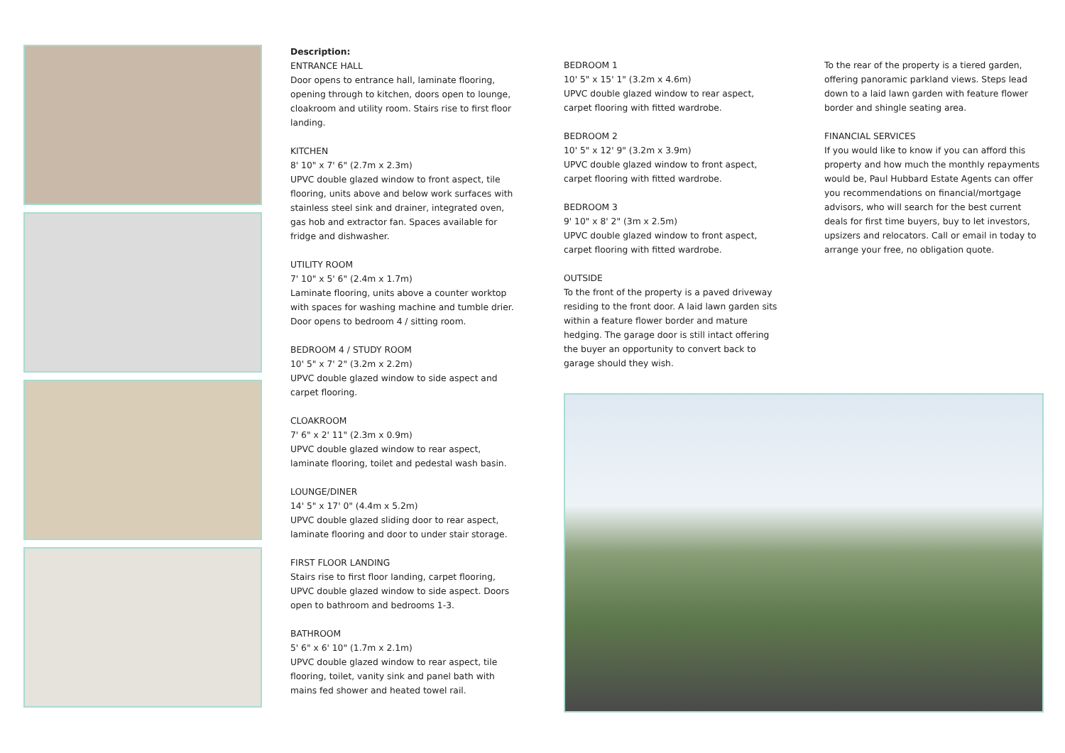Description:
ENTRANCE HALL
Door opens to entrance hall, laminate flooring, opening through to kitchen, doors open to lounge, cloakroom and utility room. Stairs rise to first floor landing.
KITCHEN
8' 10" x 7' 6" (2.7m x 2.3m)
UPVC double glazed window to front aspect, tile flooring, units above and below work surfaces with stainless steel sink and drainer, integrated oven, gas hob and extractor fan. Spaces available for fridge and dishwasher.
UTILITY ROOM
7' 10" x 5' 6" (2.4m x 1.7m)
Laminate flooring, units above a counter worktop with spaces for washing machine and tumble drier. Door opens to bedroom 4 / sitting room.
BEDROOM 4 / STUDY ROOM
10' 5" x 7' 2" (3.2m x 2.2m)
UPVC double glazed window to side aspect and carpet flooring.
CLOAKROOM
7' 6" x 2' 11" (2.3m x 0.9m)
UPVC double glazed window to rear aspect, laminate flooring, toilet and pedestal wash basin.
LOUNGE/DINER
14' 5" x 17' 0" (4.4m x 5.2m)
UPVC double glazed sliding door to rear aspect, laminate flooring and door to under stair storage.
FIRST FLOOR LANDING
Stairs rise to first floor landing, carpet flooring, UPVC double glazed window to side aspect. Doors open to bathroom and bedrooms 1-3.
BATHROOM
5' 6" x 6' 10" (1.7m x 2.1m)
UPVC double glazed window to rear aspect, tile flooring, toilet, vanity sink and panel bath with mains fed shower and heated towel rail.
BEDROOM 1
10' 5" x 15' 1" (3.2m x 4.6m)
UPVC double glazed window to rear aspect, carpet flooring with fitted wardrobe.
BEDROOM 2
10' 5" x 12' 9" (3.2m x 3.9m)
UPVC double glazed window to front aspect, carpet flooring with fitted wardrobe.
BEDROOM 3
9' 10" x 8' 2" (3m x 2.5m)
UPVC double glazed window to front aspect, carpet flooring with fitted wardrobe.
OUTSIDE
To the front of the property is a paved driveway residing to the front door. A laid lawn garden sits within a feature flower border and mature hedging. The garage door is still intact offering the buyer an opportunity to convert back to garage should they wish.
To the rear of the property is a tiered garden, offering panoramic parkland views. Steps lead down to a laid lawn garden with feature flower border and shingle seating area.
FINANCIAL SERVICES
If you would like to know if you can afford this property and how much the monthly repayments would be, Paul Hubbard Estate Agents can offer you recommendations on financial/mortgage advisors, who will search for the best current deals for first time buyers, buy to let investors, upsizers and relocators. Call or email in today to arrange your free, no obligation quote.